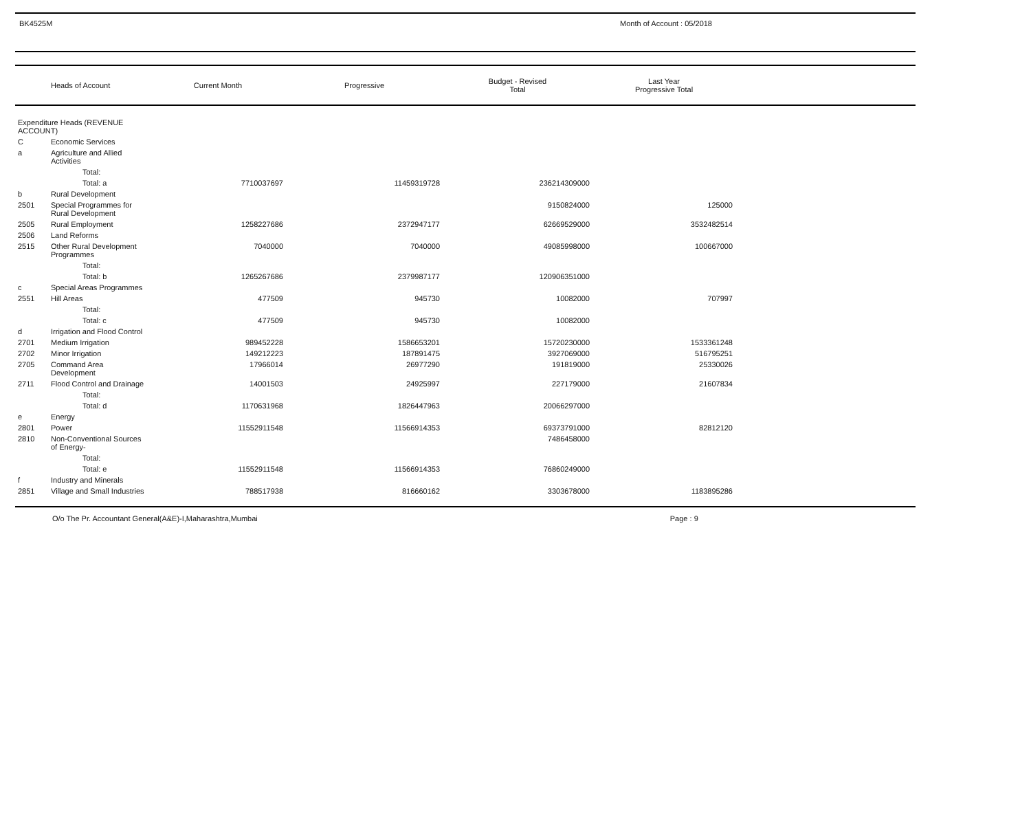BK4525M Month of Account : 05/2018
| | Heads of Account | Current Month | Progressive | Budget - Revised Total | Last Year Progressive Total | |
| --- | --- | --- | --- | --- | --- | --- |
| Expenditure Heads (REVENUE ACCOUNT) | | | | | | |
| C | Economic Services | | | | | |
| a | Agriculture and Allied Activities | | | | | |
| | Total: | | | | | |
| | Total: a | 7710037697 | 11459319728 | 236214309000 | | |
| b | Rural Development | | | | | |
| 2501 | Special Programmes for Rural Development | | | 9150824000 | 125000 | |
| 2505 | Rural Employment | 1258227686 | 2372947177 | 62669529000 | 3532482514 | |
| 2506 | Land Reforms | | | | | |
| 2515 | Other Rural Development Programmes | 7040000 | 7040000 | 49085998000 | 100667000 | |
| | Total: | | | | | |
| | Total: b | 1265267686 | 2379987177 | 120906351000 | | |
| c | Special Areas Programmes | | | | | |
| 2551 | Hill Areas | 477509 | 945730 | 10082000 | 707997 | |
| | Total: | | | | | |
| | Total: c | 477509 | 945730 | 10082000 | | |
| d | Irrigation and Flood Control | | | | | |
| 2701 | Medium Irrigation | 989452228 | 1586653201 | 15720230000 | 1533361248 | |
| 2702 | Minor Irrigation | 149212223 | 187891475 | 3927069000 | 516795251 | |
| 2705 | Command Area Development | 17966014 | 26977290 | 191819000 | 25330026 | |
| 2711 | Flood Control and Drainage | 14001503 | 24925997 | 227179000 | 21607834 | |
| | Total: | | | | | |
| | Total: d | 1170631968 | 1826447963 | 20066297000 | | |
| e | Energy | | | | | |
| 2801 | Power | 11552911548 | 11566914353 | 69373791000 | 82812120 | |
| 2810 | Non-Conventional Sources of Energy- | | | 7486458000 | | |
| | Total: | | | | | |
| | Total: e | 11552911548 | 11566914353 | 76860249000 | | |
| f | Industry and Minerals | | | | | |
| 2851 | Village and Small Industries | 788517938 | 816660162 | 3303678000 | 1183895286 | |
O/o The Pr. Accountant General(A&E)-I,Maharashtra,Mumbai Page : 9